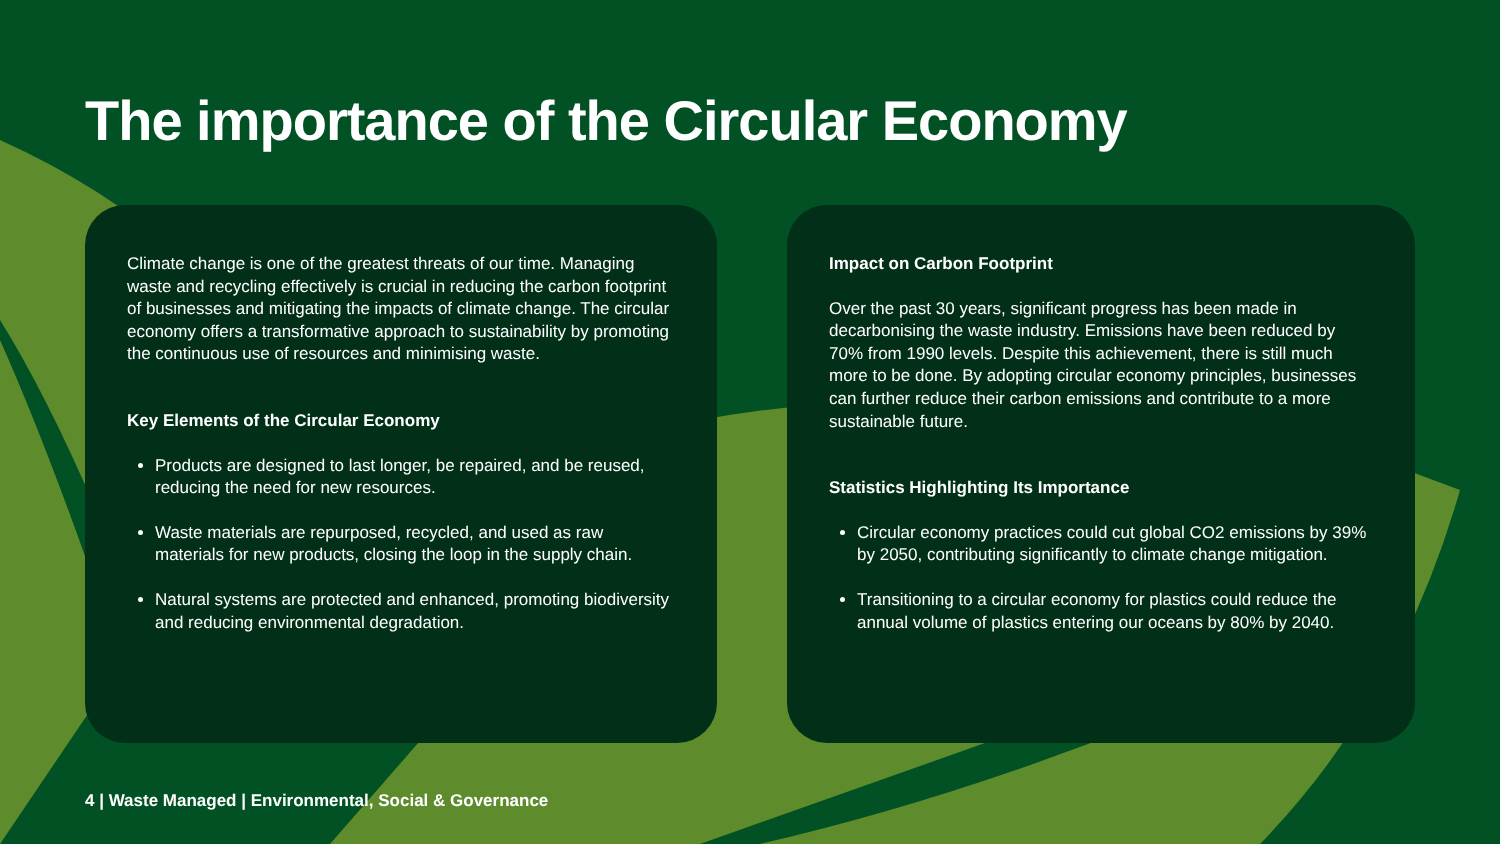The importance of the Circular Economy
Climate change is one of the greatest threats of our time. Managing waste and recycling effectively is crucial in reducing the carbon footprint of businesses and mitigating the impacts of climate change. The circular economy offers a transformative approach to sustainability by promoting the continuous use of resources and minimising waste.
Key Elements of the Circular Economy
Products are designed to last longer, be repaired, and be reused, reducing the need for new resources.
Waste materials are repurposed, recycled, and used as raw materials for new products, closing the loop in the supply chain.
Natural systems are protected and enhanced, promoting biodiversity and reducing environmental degradation.
Impact on Carbon Footprint
Over the past 30 years, significant progress has been made in decarbonising the waste industry. Emissions have been reduced by 70% from 1990 levels. Despite this achievement, there is still much more to be done. By adopting circular economy principles, businesses can further reduce their carbon emissions and contribute to a more sustainable future.
Statistics Highlighting Its Importance
Circular economy practices could cut global CO2 emissions by 39% by 2050, contributing significantly to climate change mitigation.
Transitioning to a circular economy for plastics could reduce the annual volume of plastics entering our oceans by 80% by 2040.
4 | Waste Managed | Environmental, Social & Governance